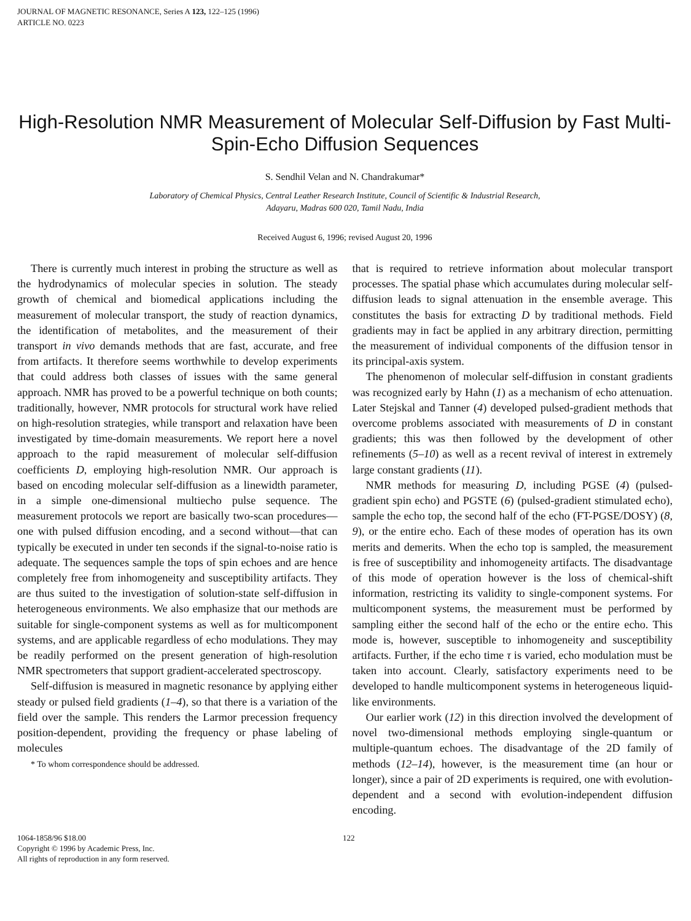JOURNAL OF MAGNETIC RESONANCE, Series A 123, 122–125 (1996)
ARTICLE NO. 0223
High-Resolution NMR Measurement of Molecular Self-Diffusion by Fast Multi-Spin-Echo Diffusion Sequences
S. Sendhil Velan and N. Chandrakumar*
Laboratory of Chemical Physics, Central Leather Research Institute, Council of Scientific & Industrial Research,
Adayaru, Madras 600 020, Tamil Nadu, India
Received August 6, 1996; revised August 20, 1996
There is currently much interest in probing the structure as well as the hydrodynamics of molecular species in solution. The steady growth of chemical and biomedical applications including the measurement of molecular transport, the study of reaction dynamics, the identification of metabolites, and the measurement of their transport in vivo demands methods that are fast, accurate, and free from artifacts. It therefore seems worthwhile to develop experiments that could address both classes of issues with the same general approach. NMR has proved to be a powerful technique on both counts; traditionally, however, NMR protocols for structural work have relied on high-resolution strategies, while transport and relaxation have been investigated by time-domain measurements. We report here a novel approach to the rapid measurement of molecular self-diffusion coefficients D, employing high-resolution NMR. Our approach is based on encoding molecular self-diffusion as a linewidth parameter, in a simple one-dimensional multiecho pulse sequence. The measurement protocols we report are basically two-scan procedures—one with pulsed diffusion encoding, and a second without—that can typically be executed in under ten seconds if the signal-to-noise ratio is adequate. The sequences sample the tops of spin echoes and are hence completely free from inhomogeneity and susceptibility artifacts. They are thus suited to the investigation of solution-state self-diffusion in heterogeneous environments. We also emphasize that our methods are suitable for single-component systems as well as for multicomponent systems, and are applicable regardless of echo modulations. They may be readily performed on the present generation of high-resolution NMR spectrometers that support gradient-accelerated spectroscopy.
Self-diffusion is measured in magnetic resonance by applying either steady or pulsed field gradients (1–4), so that there is a variation of the field over the sample. This renders the Larmor precession frequency position-dependent, providing the frequency or phase labeling of molecules
* To whom correspondence should be addressed.
that is required to retrieve information about molecular transport processes. The spatial phase which accumulates during molecular self-diffusion leads to signal attenuation in the ensemble average. This constitutes the basis for extracting D by traditional methods. Field gradients may in fact be applied in any arbitrary direction, permitting the measurement of individual components of the diffusion tensor in its principal-axis system.
The phenomenon of molecular self-diffusion in constant gradients was recognized early by Hahn (1) as a mechanism of echo attenuation. Later Stejskal and Tanner (4) developed pulsed-gradient methods that overcome problems associated with measurements of D in constant gradients; this was then followed by the development of other refinements (5–10) as well as a recent revival of interest in extremely large constant gradients (11).
NMR methods for measuring D, including PGSE (4) (pulsed-gradient spin echo) and PGSTE (6) (pulsed-gradient stimulated echo), sample the echo top, the second half of the echo (FT-PGSE/DOSY) (8, 9), or the entire echo. Each of these modes of operation has its own merits and demerits. When the echo top is sampled, the measurement is free of susceptibility and inhomogeneity artifacts. The disadvantage of this mode of operation however is the loss of chemical-shift information, restricting its validity to single-component systems. For multicomponent systems, the measurement must be performed by sampling either the second half of the echo or the entire echo. This mode is, however, susceptible to inhomogeneity and susceptibility artifacts. Further, if the echo time τ is varied, echo modulation must be taken into account. Clearly, satisfactory experiments need to be developed to handle multicomponent systems in heterogeneous liquid-like environments.
Our earlier work (12) in this direction involved the development of novel two-dimensional methods employing single-quantum or multiple-quantum echoes. The disadvantage of the 2D family of methods (12–14), however, is the measurement time (an hour or longer), since a pair of 2D experiments is required, one with evolution-dependent and a second with evolution-independent diffusion encoding.
1064-1858/96 $18.00
Copyright © 1996 by Academic Press, Inc.
All rights of reproduction in any form reserved.
122